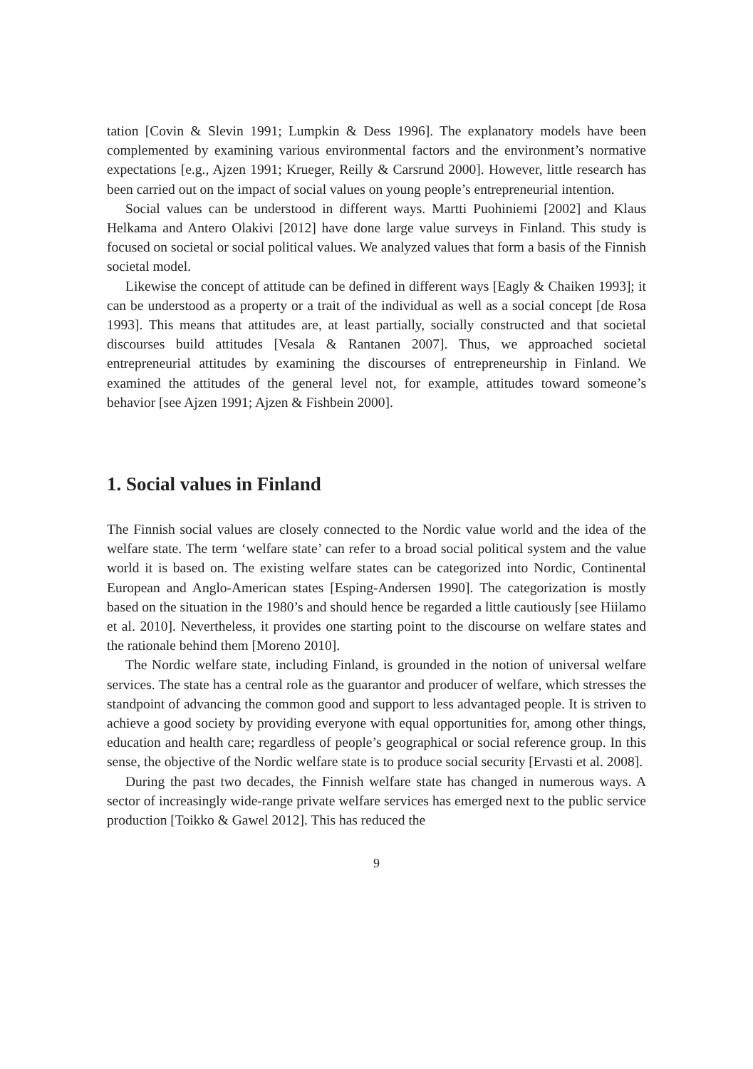tation [Covin & Slevin 1991; Lumpkin & Dess 1996]. The explanatory models have been complemented by examining various environmental factors and the environment’s normative expectations [e.g., Ajzen 1991; Krueger, Reilly & Carsrund 2000]. However, little research has been carried out on the impact of social values on young people’s entrepreneurial intention.
Social values can be understood in different ways. Martti Puohiniemi [2002] and Klaus Helkama and Antero Olakivi [2012] have done large value surveys in Finland. This study is focused on societal or social political values. We analyzed values that form a basis of the Finnish societal model.
Likewise the concept of attitude can be defined in different ways [Eagly & Chaiken 1993]; it can be understood as a property or a trait of the individual as well as a social concept [de Rosa 1993]. This means that attitudes are, at least partially, socially constructed and that societal discourses build attitudes [Vesala & Rantanen 2007]. Thus, we approached societal entrepreneurial attitudes by examining the discourses of entrepreneurship in Finland. We examined the attitudes of the general level not, for example, attitudes toward someone’s behavior [see Ajzen 1991; Ajzen & Fishbein 2000].
1. Social values in Finland
The Finnish social values are closely connected to the Nordic value world and the idea of the welfare state. The term ‘welfare state’ can refer to a broad social political system and the value world it is based on. The existing welfare states can be categorized into Nordic, Continental European and Anglo-American states [Esping-Andersen 1990]. The categorization is mostly based on the situation in the 1980’s and should hence be regarded a little cautiously [see Hiilamo et al. 2010]. Nevertheless, it provides one starting point to the discourse on welfare states and the rationale behind them [Moreno 2010].
The Nordic welfare state, including Finland, is grounded in the notion of universal welfare services. The state has a central role as the guarantor and producer of welfare, which stresses the standpoint of advancing the common good and support to less advantaged people. It is striven to achieve a good society by providing everyone with equal opportunities for, among other things, education and health care; regardless of people’s geographical or social reference group. In this sense, the objective of the Nordic welfare state is to produce social security [Ervasti et al. 2008].
During the past two decades, the Finnish welfare state has changed in numerous ways. A sector of increasingly wide-range private welfare services has emerged next to the public service production [Toikko & Gawel 2012]. This has reduced the
9